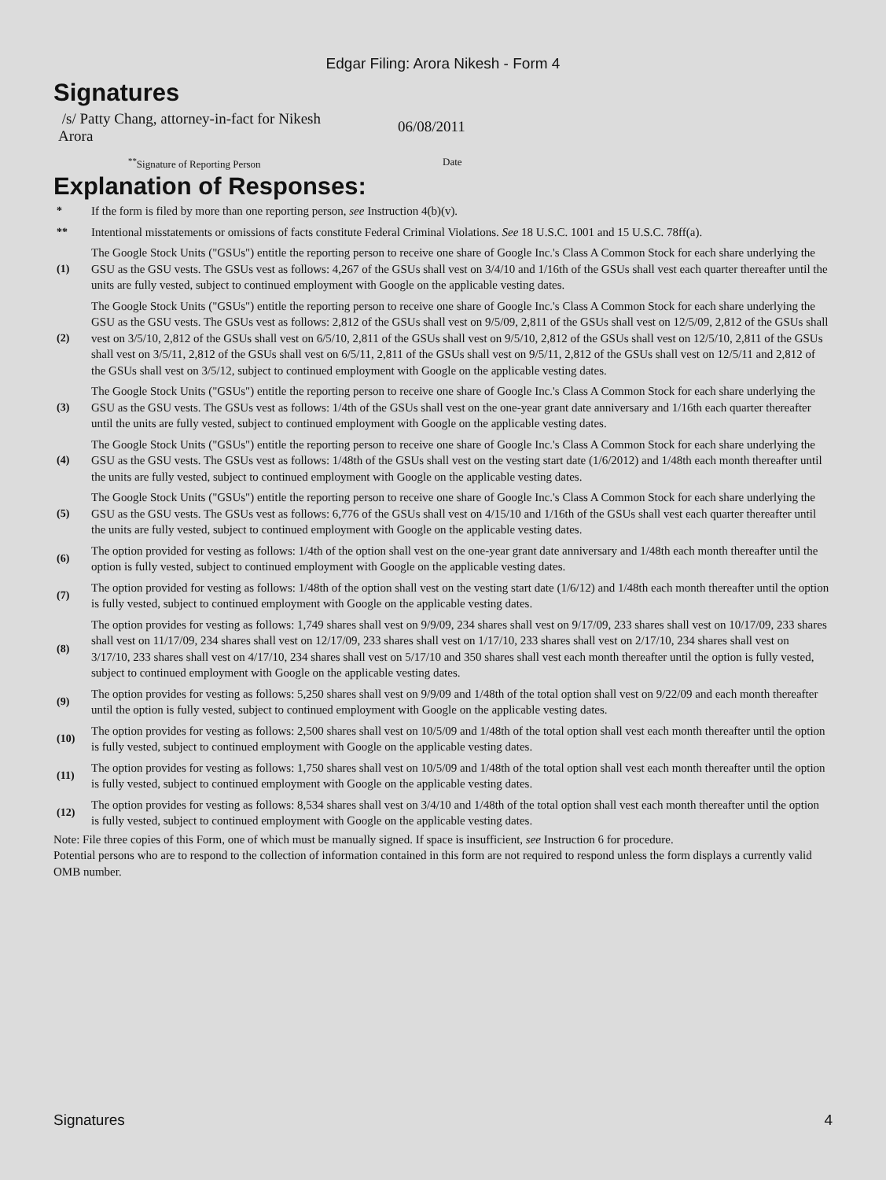Edgar Filing: Arora Nikesh - Form 4
Signatures
/s/ Patty Chang, attorney-in-fact for Nikesh Arora
06/08/2011
<sup>**</sup> Signature of Reporting Person Date
Explanation of Responses:
| * | If the form is filed by more than one reporting person, see Instruction 4(b)(v). |
| ** | Intentional misstatements or omissions of facts constitute Federal Criminal Violations. See 18 U.S.C. 1001 and 15 U.S.C. 78ff(a). |
| (1) | The Google Stock Units ("GSUs") entitle the reporting person to receive one share of Google Inc.'s Class A Common Stock for each share underlying the GSU as the GSU vests. The GSUs vest as follows: 4,267 of the GSUs shall vest on 3/4/10 and 1/16th of the GSUs shall vest each quarter thereafter until the units are fully vested, subject to continued employment with Google on the applicable vesting dates. |
| (2) | The Google Stock Units ("GSUs") entitle the reporting person to receive one share of Google Inc.'s Class A Common Stock for each share underlying the GSU as the GSU vests. The GSUs vest as follows: 2,812 of the GSUs shall vest on 9/5/09, 2,811 of the GSUs shall vest on 12/5/09, 2,812 of the GSUs shall vest on 3/5/10, 2,812 of the GSUs shall vest on 6/5/10, 2,811 of the GSUs shall vest on 9/5/10, 2,812 of the GSUs shall vest on 12/5/10, 2,811 of the GSUs shall vest on 3/5/11, 2,812 of the GSUs shall vest on 6/5/11, 2,811 of the GSUs shall vest on 9/5/11, 2,812 of the GSUs shall vest on 12/5/11 and 2,812 of the GSUs shall vest on 3/5/12, subject to continued employment with Google on the applicable vesting dates. |
| (3) | The Google Stock Units ("GSUs") entitle the reporting person to receive one share of Google Inc.'s Class A Common Stock for each share underlying the GSU as the GSU vests. The GSUs vest as follows: 1/4th of the GSUs shall vest on the one-year grant date anniversary and 1/16th each quarter thereafter until the units are fully vested, subject to continued employment with Google on the applicable vesting dates. |
| (4) | The Google Stock Units ("GSUs") entitle the reporting person to receive one share of Google Inc.'s Class A Common Stock for each share underlying the GSU as the GSU vests. The GSUs vest as follows: 1/48th of the GSUs shall vest on the vesting start date (1/6/2012) and 1/48th each month thereafter until the units are fully vested, subject to continued employment with Google on the applicable vesting dates. |
| (5) | The Google Stock Units ("GSUs") entitle the reporting person to receive one share of Google Inc.'s Class A Common Stock for each share underlying the GSU as the GSU vests. The GSUs vest as follows: 6,776 of the GSUs shall vest on 4/15/10 and 1/16th of the GSUs shall vest each quarter thereafter until the units are fully vested, subject to continued employment with Google on the applicable vesting dates. |
| (6) | The option provided for vesting as follows: 1/4th of the option shall vest on the one-year grant date anniversary and 1/48th each month thereafter until the option is fully vested, subject to continued employment with Google on the applicable vesting dates. |
| (7) | The option provided for vesting as follows: 1/48th of the option shall vest on the vesting start date (1/6/12) and 1/48th each month thereafter until the option is fully vested, subject to continued employment with Google on the applicable vesting dates. |
| (8) | The option provides for vesting as follows: 1,749 shares shall vest on 9/9/09, 234 shares shall vest on 9/17/09, 233 shares shall vest on 10/17/09, 233 shares shall vest on 11/17/09, 234 shares shall vest on 12/17/09, 233 shares shall vest on 1/17/10, 233 shares shall vest on 2/17/10, 234 shares shall vest on 3/17/10, 233 shares shall vest on 4/17/10, 234 shares shall vest on 5/17/10 and 350 shares shall vest each month thereafter until the option is fully vested, subject to continued employment with Google on the applicable vesting dates. |
| (9) | The option provides for vesting as follows: 5,250 shares shall vest on 9/9/09 and 1/48th of the total option shall vest on 9/22/09 and each month thereafter until the option is fully vested, subject to continued employment with Google on the applicable vesting dates. |
| (10) | The option provides for vesting as follows: 2,500 shares shall vest on 10/5/09 and 1/48th of the total option shall vest each month thereafter until the option is fully vested, subject to continued employment with Google on the applicable vesting dates. |
| (11) | The option provides for vesting as follows: 1,750 shares shall vest on 10/5/09 and 1/48th of the total option shall vest each month thereafter until the option is fully vested, subject to continued employment with Google on the applicable vesting dates. |
| (12) | The option provides for vesting as follows: 8,534 shares shall vest on 3/4/10 and 1/48th of the total option shall vest each month thereafter until the option is fully vested, subject to continued employment with Google on the applicable vesting dates. |
Note: File three copies of this Form, one of which must be manually signed. If space is insufficient, see Instruction 6 for procedure.
Potential persons who are to respond to the collection of information contained in this form are not required to respond unless the form displays a currently valid OMB number.
Signatures 4